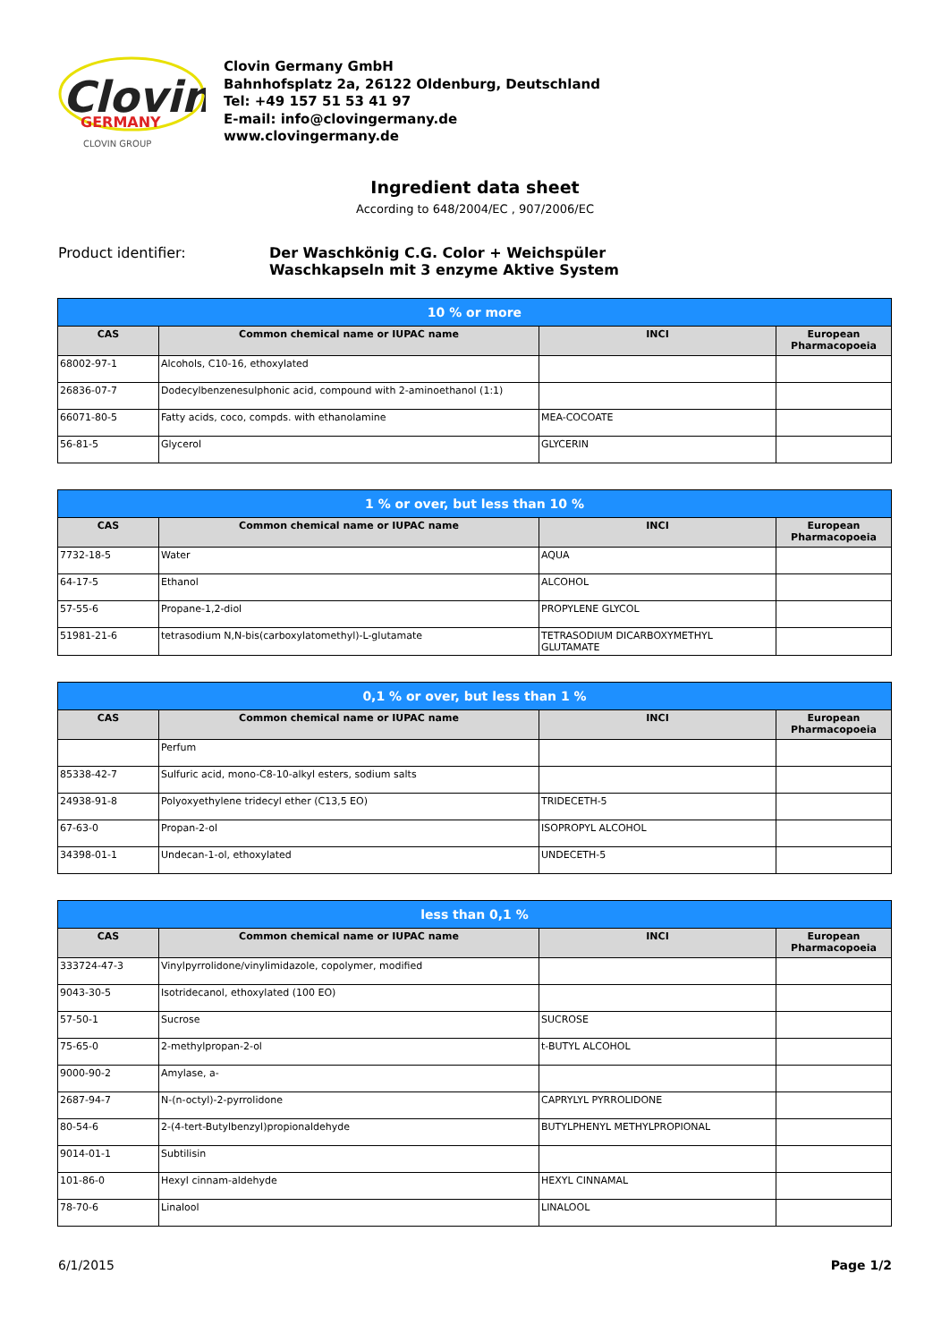Clovin
GERMANY
CLOVIN GROUP
Clovin Germany GmbH
Bahnhofsplatz 2a, 26122 Oldenburg, Deutschland
Tel: +49 157 51 53 41 97
E-mail: info@clovingermany.de
www.clovingermany.de
Ingredient data sheet
According to 648/2004/EC , 907/2006/EC
Product identifier: Der Waschkönig C.G. Color + Weichspüler
Waschkapseln mit 3 enzyme Aktive System
| 10 % or more | | | |
| --- | --- | --- | --- |
| CAS | Common chemical name or IUPAC name | INCI | European Pharmacopoeia |
| 68002-97-1 | Alcohols, C10-16, ethoxylated | | |
| 26836-07-7 | Dodecylbenzenesulphonic acid, compound with 2-aminoethanol (1:1) | | |
| 66071-80-5 | Fatty acids, coco, compds. with ethanolamine | MEA-COCOATE | |
| 56-81-5 | Glycerol | GLYCERIN | |
| 1 % or over, but less than 10 % | | | |
| --- | --- | --- | --- |
| CAS | Common chemical name or IUPAC name | INCI | European Pharmacopoeia |
| 7732-18-5 | Water | AQUA | |
| 64-17-5 | Ethanol | ALCOHOL | |
| 57-55-6 | Propane-1,2-diol | PROPYLENE GLYCOL | |
| 51981-21-6 | tetrasodium N,N-bis(carboxylatomethyl)-L-glutamate | TETRASODIUM DICARBOXYMETHYL GLUTAMATE | |
| 0,1 % or over, but less than 1 % | | | |
| --- | --- | --- | --- |
| CAS | Common chemical name or IUPAC name | INCI | European Pharmacopoeia |
| | Perfum | | |
| 85338-42-7 | Sulfuric acid, mono-C8-10-alkyl esters, sodium salts | | |
| 24938-91-8 | Polyoxyethylene tridecyl ether (C13,5 EO) | TRIDECETH-5 | |
| 67-63-0 | Propan-2-ol | ISOPROPYL ALCOHOL | |
| 34398-01-1 | Undecan-1-ol, ethoxylated | UNDECETH-5 | |
| less than 0,1 % | | | |
| --- | --- | --- | --- |
| CAS | Common chemical name or IUPAC name | INCI | European Pharmacopoeia |
| 333724-47-3 | Vinylpyrrolidone/vinylimidazole, copolymer, modified | | |
| 9043-30-5 | Isotridecanol, ethoxylated (100 EO) | | |
| 57-50-1 | Sucrose | SUCROSE | |
| 75-65-0 | 2-methylpropan-2-ol | t-BUTYL ALCOHOL | |
| 9000-90-2 | Amylase, a- | | |
| 2687-94-7 | N-(n-octyl)-2-pyrrolidone | CAPRYLYL PYRROLIDONE | |
| 80-54-6 | 2-(4-tert-Butylbenzyl)propionaldehyde | BUTYLPHENYL METHYLPROPIONAL | |
| 9014-01-1 | Subtilisin | | |
| 101-86-0 | Hexyl cinnam-aldehyde | HEXYL CINNAMAL | |
| 78-70-6 | Linalool | LINALOOL | |
6/1/2015 Page 1/2